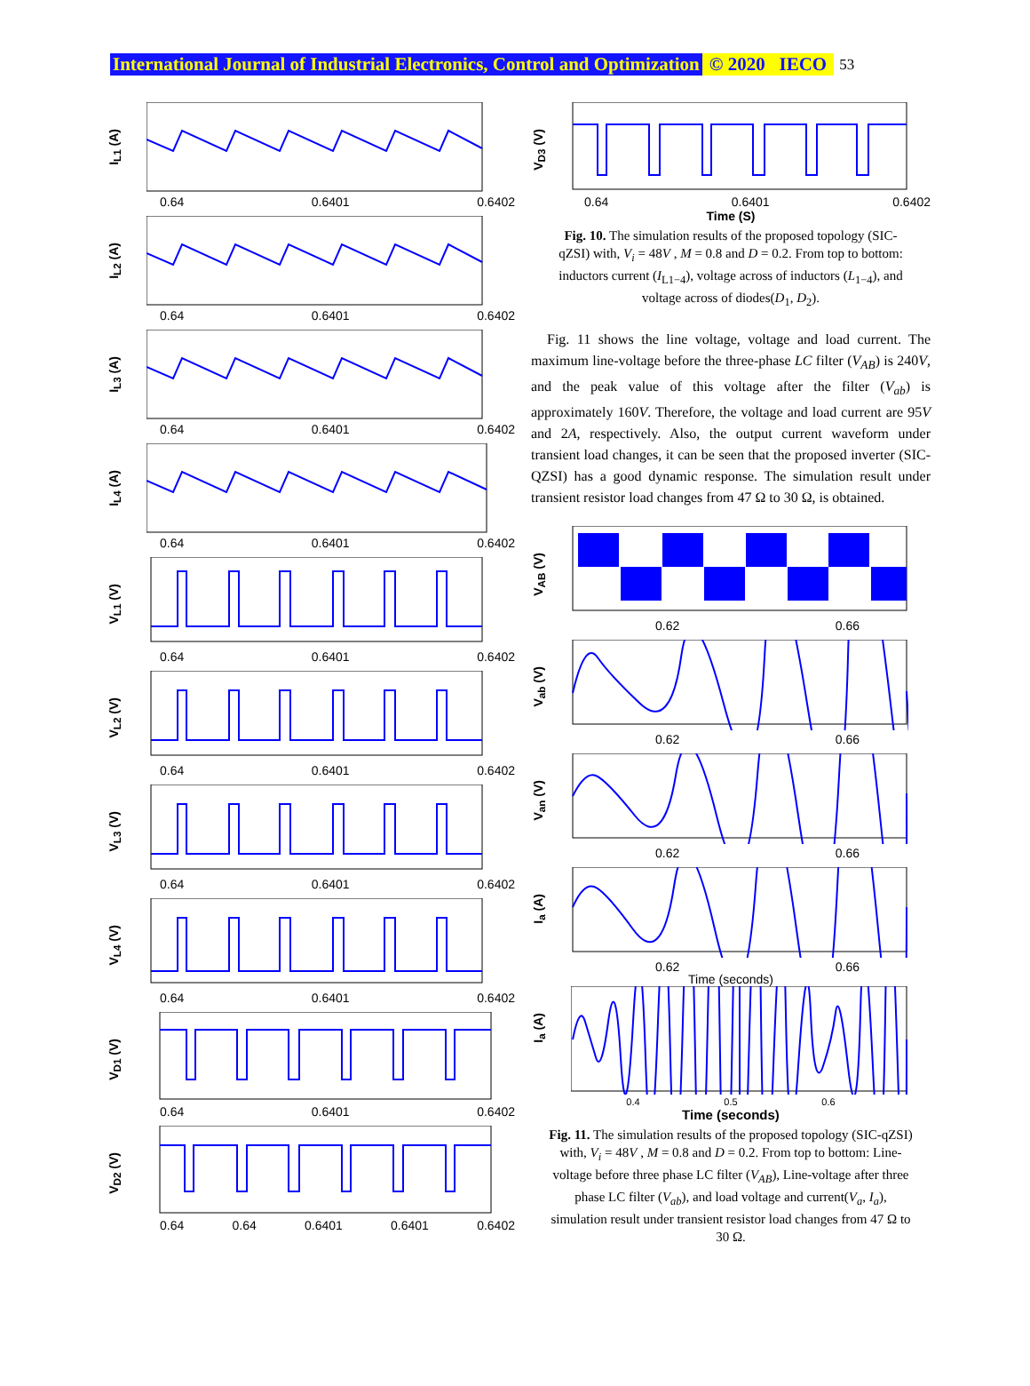International Journal of Industrial Electronics, Control and Optimization © 2020 IECO 53
I<sub>L1</sub> (A)
0.64 0.6401 0.6402
I<sub>L2</sub> (A)
0.64 0.6401 0.6402
I<sub>L3</sub> (A)
0.64 0.6401 0.6402
I<sub>L4</sub> (A)
0.64 0.6401 0.6402
V<sub>L1</sub> (V)
0.64 0.6401 0.6402
V<sub>L2</sub> (V)
0.64 0.6401 0.6402
V<sub>L3</sub> (V)
0.64 0.6401 0.6402
V<sub>L4</sub> (V)
0.64 0.6401 0.6402
V<sub>D1</sub> (V)
0.64 0.6401 0.6402
V<sub>D2</sub> (V)
0.64 0.64 0.6401 0.6401 0.6402
V<sub>D3</sub> (V)
0.64 0.6401 0.6402
Time (S)
Fig. 10. The simulation results of the proposed topology (SIC-qZSI) with, V<sub>i</sub> = 48V , M = 0.8 and D = 0.2. From top to bottom: inductors current (I<sub>L1−4</sub>), voltage across of inductors (L<sub>1−4</sub>), and voltage across of diodes(D<sub>1</sub>, D<sub>2</sub>).
Fig. 11 shows the line voltage, voltage and load current. The maximum line-voltage before the three-phase LC filter (V<sub>AB</sub>) is 240V, and the peak value of this voltage after the filter (V<sub>ab</sub>) is approximately 160V. Therefore, the voltage and load current are 95V and 2A, respectively. Also, the output current waveform under transient load changes, it can be seen that the proposed inverter (SIC-QZSI) has a good dynamic response. The simulation result under transient resistor load changes from 47 Ω to 30 Ω, is obtained.
V<sub>AB</sub> (V)
0.62 0.66
V<sub>ab</sub> (V)
0.62 0.66
V<sub>an</sub> (V)
0.62 0.66
I<sub>a</sub> (A)
0.62 0.66
Time (seconds)
I<sub>a</sub> (A)
0.4 0.5 0.6
Time (seconds)
Fig. 11. The simulation results of the proposed topology (SIC-qZSI) with, V<sub>i</sub> = 48V , M = 0.8 and D = 0.2. From top to bottom: Line-voltage before three phase LC filter (V<sub>AB</sub>), Line-voltage after three phase LC filter (V<sub>ab</sub>), and load voltage and current(V<sub>a</sub>, I<sub>a</sub>), simulation result under transient resistor load changes from 47 Ω to 30 Ω.